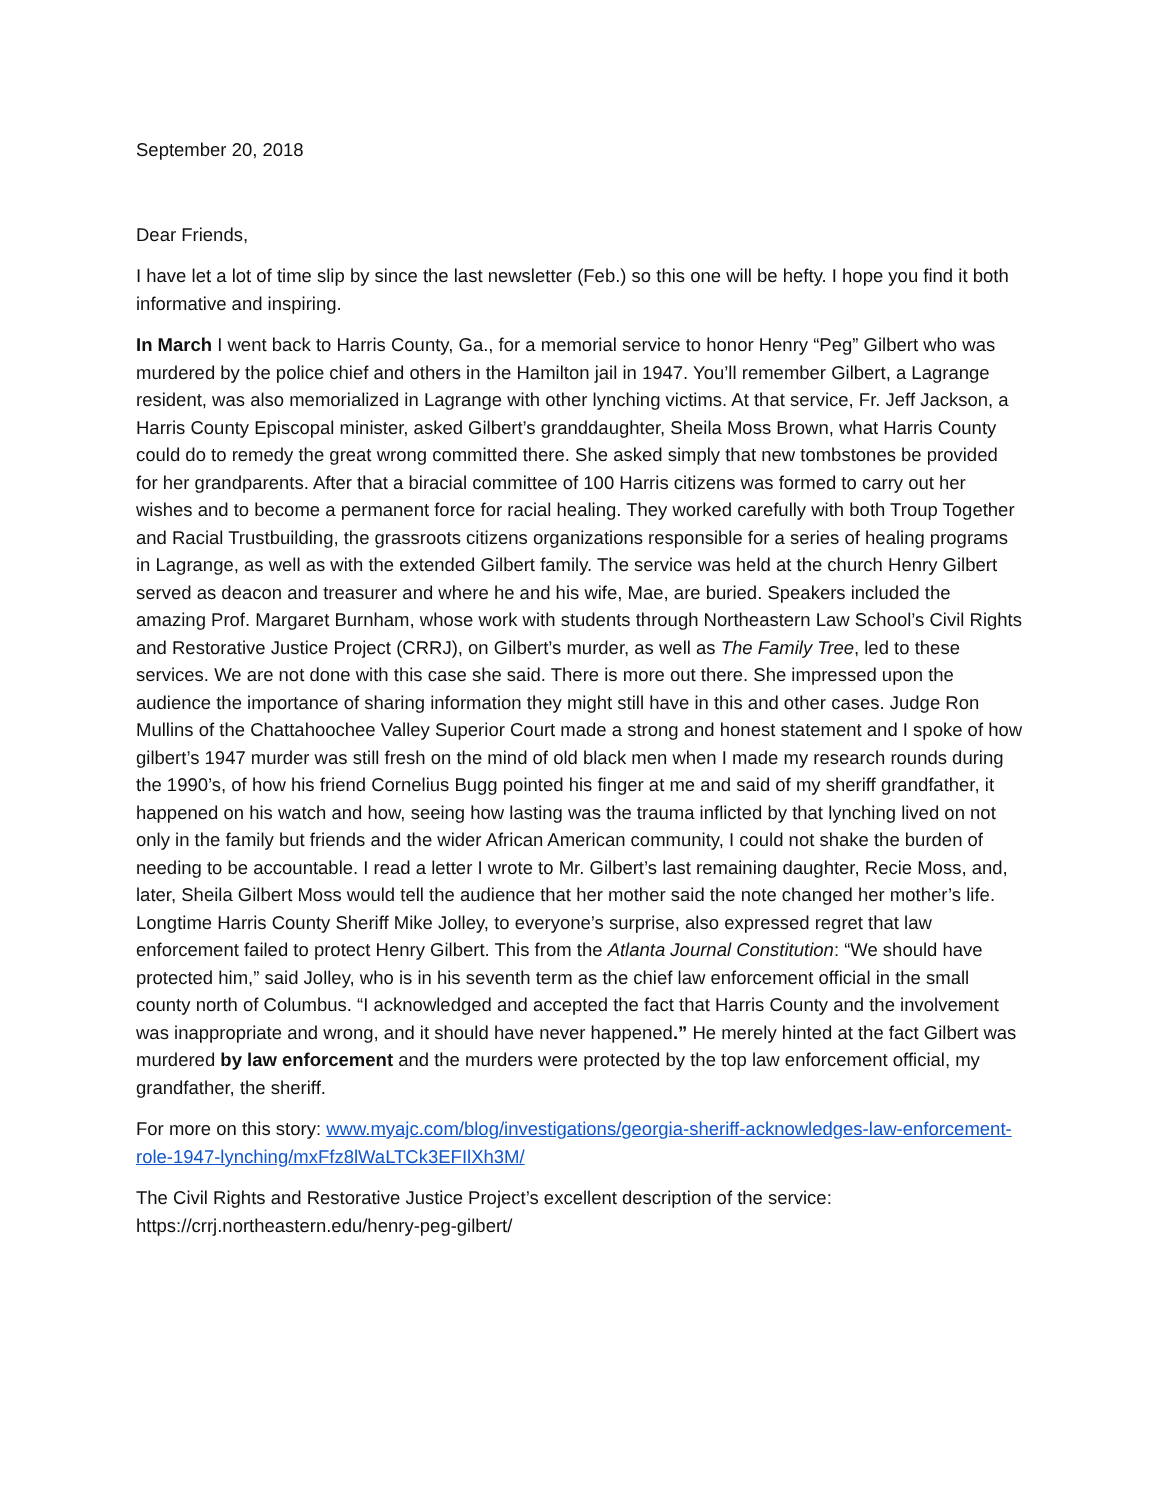September 20, 2018
Dear Friends,
I have let a lot of time slip by since the last newsletter (Feb.) so this one will be hefty. I hope you find it both informative and inspiring.
In March I went back to Harris County, Ga., for a memorial service to honor Henry “Peg” Gilbert who was murdered by the police chief and others in the Hamilton jail in 1947. You’ll remember Gilbert, a Lagrange resident, was also memorialized in Lagrange with other lynching victims. At that service, Fr. Jeff Jackson, a Harris County Episcopal minister, asked Gilbert’s granddaughter, Sheila Moss Brown, what Harris County could do to remedy the great wrong committed there. She asked simply that new tombstones be provided for her grandparents. After that a biracial committee of 100 Harris citizens was formed to carry out her wishes and to become a permanent force for racial healing. They worked carefully with both Troup Together and Racial Trustbuilding, the grassroots citizens organizations responsible for a series of healing programs in Lagrange, as well as with the extended Gilbert family. The service was held at the church Henry Gilbert served as deacon and treasurer and where he and his wife, Mae, are buried. Speakers included the amazing Prof. Margaret Burnham, whose work with students through Northeastern Law School’s Civil Rights and Restorative Justice Project (CRRJ), on Gilbert’s murder, as well as The Family Tree, led to these services. We are not done with this case she said. There is more out there. She impressed upon the audience the importance of sharing information they might still have in this and other cases. Judge Ron Mullins of the Chattahoochee Valley Superior Court made a strong and honest statement and I spoke of how gilbert’s 1947 murder was still fresh on the mind of old black men when I made my research rounds during the 1990’s, of how his friend Cornelius Bugg pointed his finger at me and said of my sheriff grandfather, it happened on his watch and how, seeing how lasting was the trauma inflicted by that lynching lived on not only in the family but friends and the wider African American community, I could not shake the burden of needing to be accountable. I read a letter I wrote to Mr. Gilbert’s last remaining daughter, Recie Moss, and, later, Sheila Gilbert Moss would tell the audience that her mother said the note changed her mother’s life. Longtime Harris County Sheriff Mike Jolley, to everyone’s surprise, also expressed regret that law enforcement failed to protect Henry Gilbert. This from the Atlanta Journal Constitution: “We should have protected him,” said Jolley, who is in his seventh term as the chief law enforcement official in the small county north of Columbus. “I acknowledged and accepted the fact that Harris County and the involvement was inappropriate and wrong, and it should have never happened.” He merely hinted at the fact Gilbert was murdered by law enforcement and the murders were protected by the top law enforcement official, my grandfather, the sheriff.
For more on this story: www.myajc.com/blog/investigations/georgia-sheriff-acknowledges-law-enforcement-role-1947-lynching/mxFfz8lWaLTCk3EFIlXh3M/
The Civil Rights and Restorative Justice Project’s excellent description of the service:
https://crrj.northeastern.edu/henry-peg-gilbert/